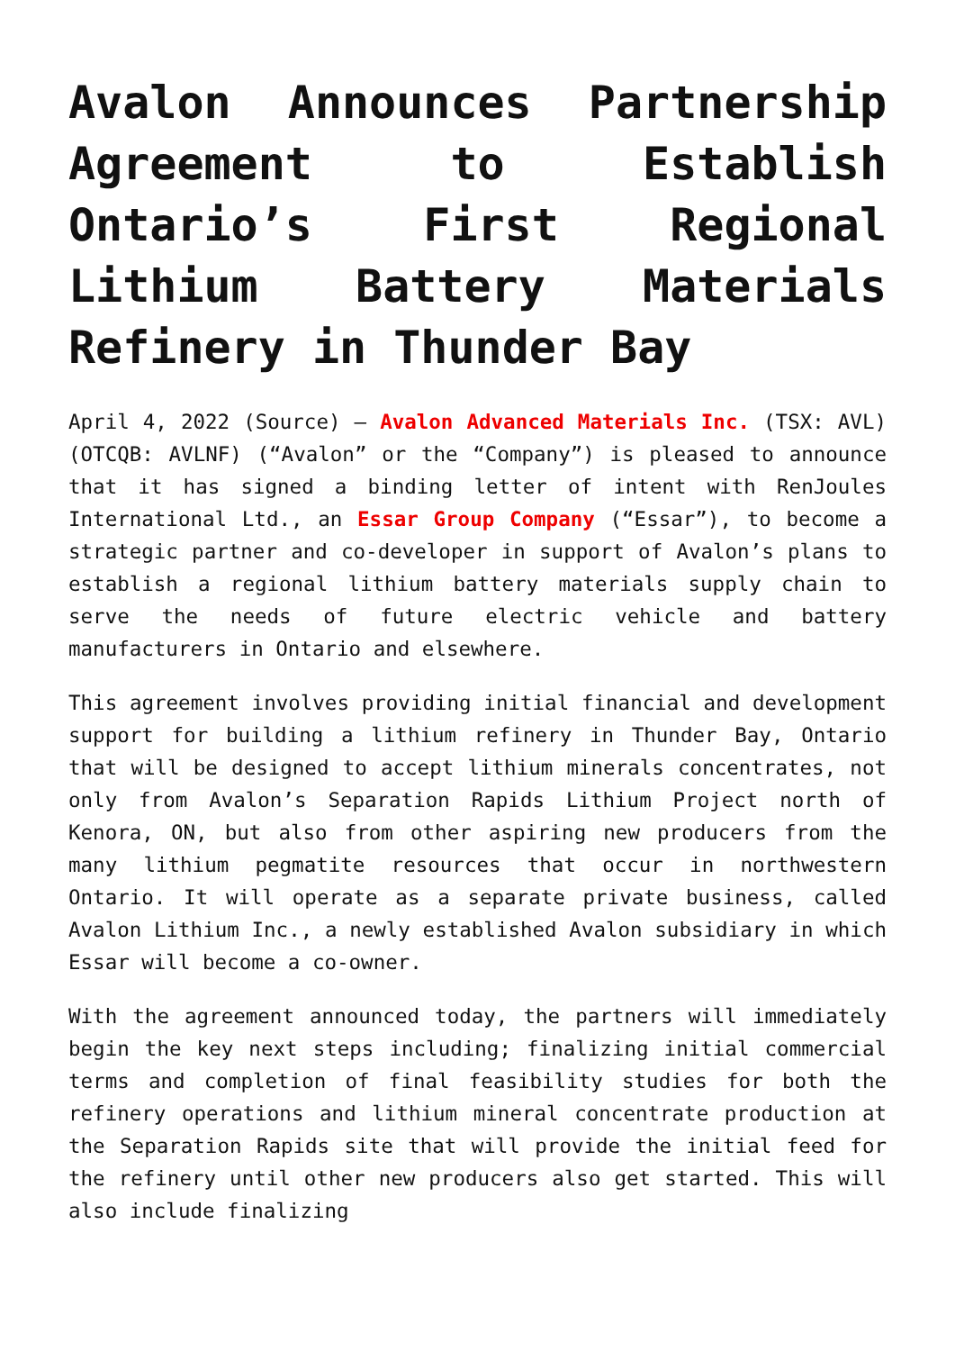Avalon Announces Partnership Agreement to Establish Ontario’s First Regional Lithium Battery Materials Refinery in Thunder Bay
April 4, 2022 (Source) – Avalon Advanced Materials Inc. (TSX: AVL) (OTCQB: AVLNF) (“Avalon” or the “Company”) is pleased to announce that it has signed a binding letter of intent with RenJoules International Ltd., an Essar Group Company (“Essar”), to become a strategic partner and co-developer in support of Avalon’s plans to establish a regional lithium battery materials supply chain to serve the needs of future electric vehicle and battery manufacturers in Ontario and elsewhere.
This agreement involves providing initial financial and development support for building a lithium refinery in Thunder Bay, Ontario that will be designed to accept lithium minerals concentrates, not only from Avalon’s Separation Rapids Lithium Project north of Kenora, ON, but also from other aspiring new producers from the many lithium pegmatite resources that occur in northwestern Ontario. It will operate as a separate private business, called Avalon Lithium Inc., a newly established Avalon subsidiary in which Essar will become a co-owner.
With the agreement announced today, the partners will immediately begin the key next steps including; finalizing initial commercial terms and completion of final feasibility studies for both the refinery operations and lithium mineral concentrate production at the Separation Rapids site that will provide the initial feed for the refinery until other new producers also get started. This will also include finalizing